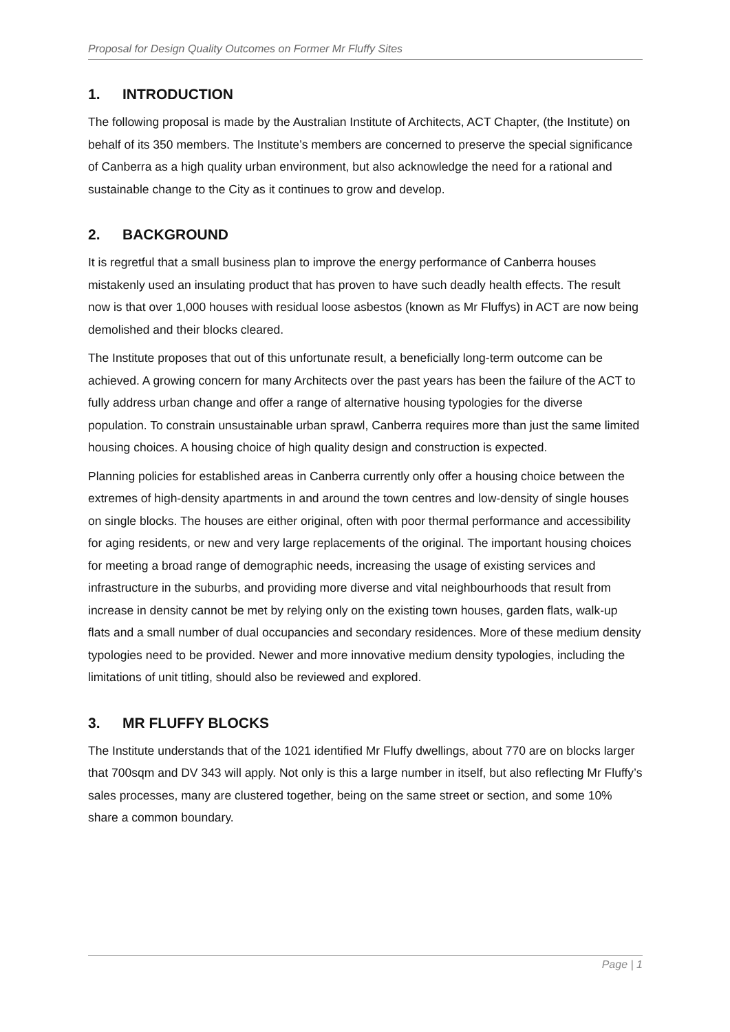Proposal for Design Quality Outcomes on Former Mr Fluffy Sites
1. INTRODUCTION
The following proposal is made by the Australian Institute of Architects, ACT Chapter, (the Institute) on behalf of its 350 members. The Institute’s members are concerned to preserve the special significance of Canberra as a high quality urban environment, but also acknowledge the need for a rational and sustainable change to the City as it continues to grow and develop.
2. BACKGROUND
It is regretful that a small business plan to improve the energy performance of Canberra houses mistakenly used an insulating product that has proven to have such deadly health effects. The result now is that over 1,000 houses with residual loose asbestos (known as Mr Fluffys) in ACT are now being demolished and their blocks cleared.
The Institute proposes that out of this unfortunate result, a beneficially long-term outcome can be achieved. A growing concern for many Architects over the past years has been the failure of the ACT to fully address urban change and offer a range of alternative housing typologies for the diverse population. To constrain unsustainable urban sprawl, Canberra requires more than just the same limited housing choices. A housing choice of high quality design and construction is expected.
Planning policies for established areas in Canberra currently only offer a housing choice between the extremes of high-density apartments in and around the town centres and low-density of single houses on single blocks. The houses are either original, often with poor thermal performance and accessibility for aging residents, or new and very large replacements of the original. The important housing choices for meeting a broad range of demographic needs, increasing the usage of existing services and infrastructure in the suburbs, and providing more diverse and vital neighbourhoods that result from increase in density cannot be met by relying only on the existing town houses, garden flats, walk-up flats and a small number of dual occupancies and secondary residences. More of these medium density typologies need to be provided. Newer and more innovative medium density typologies, including the limitations of unit titling, should also be reviewed and explored.
3. MR FLUFFY BLOCKS
The Institute understands that of the 1021 identified Mr Fluffy dwellings, about 770 are on blocks larger that 700sqm and DV 343 will apply. Not only is this a large number in itself, but also reflecting Mr Fluffy’s sales processes, many are clustered together, being on the same street or section, and some 10% share a common boundary.
Page | 1